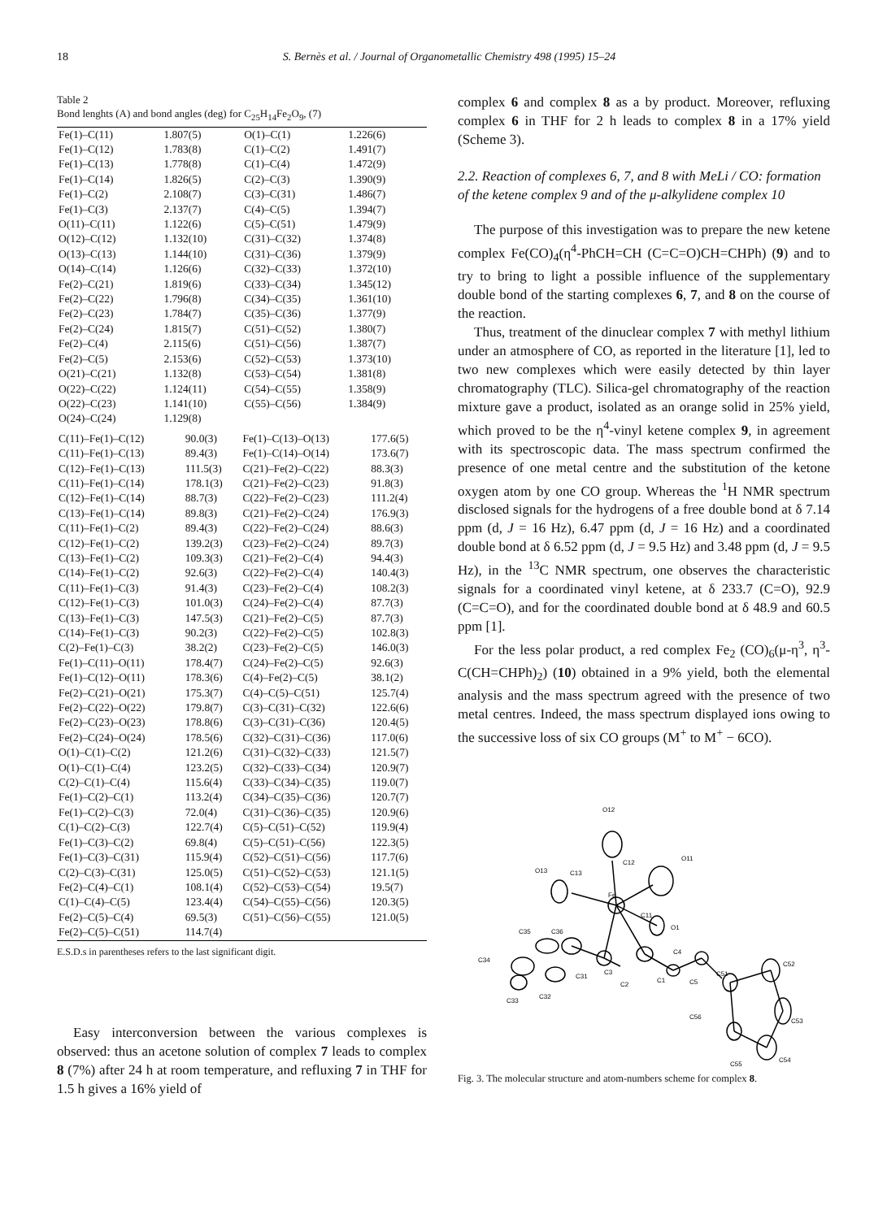18 S. Bernès et al. / Journal of Organometallic Chemistry 498 (1995) 15–24
Table 2
Bond lenghts (A) and bond angles (deg) for C<sub>25</sub>H<sub>14</sub>Fe<sub>2</sub>O<sub>9</sub>, (7)
| Fe(1)–C(11) | 1.807(5) | O(1)–C(1) | 1.226(6) |
| Fe(1)–C(12) | 1.783(8) | C(1)–C(2) | 1.491(7) |
| Fe(1)–C(13) | 1.778(8) | C(1)–C(4) | 1.472(9) |
| Fe(1)–C(14) | 1.826(5) | C(2)–C(3) | 1.390(9) |
| Fe(1)–C(2) | 2.108(7) | C(3)–C(31) | 1.486(7) |
| Fe(1)–C(3) | 2.137(7) | C(4)–C(5) | 1.394(7) |
| O(11)–C(11) | 1.122(6) | C(5)–C(51) | 1.479(9) |
| O(12)–C(12) | 1.132(10) | C(31)–C(32) | 1.374(8) |
| O(13)–C(13) | 1.144(10) | C(31)–C(36) | 1.379(9) |
| O(14)–C(14) | 1.126(6) | C(32)–C(33) | 1.372(10) |
| Fe(2)–C(21) | 1.819(6) | C(33)–C(34) | 1.345(12) |
| Fe(2)–C(22) | 1.796(8) | C(34)–C(35) | 1.361(10) |
| Fe(2)–C(23) | 1.784(7) | C(35)–C(36) | 1.377(9) |
| Fe(2)–C(24) | 1.815(7) | C(51)–C(52) | 1.380(7) |
| Fe(2)–C(4) | 2.115(6) | C(51)–C(56) | 1.387(7) |
| Fe(2)–C(5) | 2.153(6) | C(52)–C(53) | 1.373(10) |
| O(21)–C(21) | 1.132(8) | C(53)–C(54) | 1.381(8) |
| O(22)–C(22) | 1.124(11) | C(54)–C(55) | 1.358(9) |
| O(22)–C(23) | 1.141(10) | C(55)–C(56) | 1.384(9) |
| O(24)–C(24) | 1.129(8) | | |
| C(11)–Fe(1)–C(12) | 90.0(3) | Fe(1)–C(13)–O(13) | 177.6(5) |
| C(11)–Fe(1)–C(13) | 89.4(3) | Fe(1)–C(14)–O(14) | 173.6(7) |
| C(12)–Fe(1)–C(13) | 111.5(3) | C(21)–Fe(2)–C(22) | 88.3(3) |
| C(11)–Fe(1)–C(14) | 178.1(3) | C(21)–Fe(2)–C(23) | 91.8(3) |
| C(12)–Fe(1)–C(14) | 88.7(3) | C(22)–Fe(2)–C(23) | 111.2(4) |
| C(13)–Fe(1)–C(14) | 89.8(3) | C(21)–Fe(2)–C(24) | 176.9(3) |
| C(11)–Fe(1)–C(2) | 89.4(3) | C(22)–Fe(2)–C(24) | 88.6(3) |
| C(12)–Fe(1)–C(2) | 139.2(3) | C(23)–Fe(2)–C(24) | 89.7(3) |
| C(13)–Fe(1)–C(2) | 109.3(3) | C(21)–Fe(2)–C(4) | 94.4(3) |
| C(14)–Fe(1)–C(2) | 92.6(3) | C(22)–Fe(2)–C(4) | 140.4(3) |
| C(11)–Fe(1)–C(3) | 91.4(3) | C(23)–Fe(2)–C(4) | 108.2(3) |
| C(12)–Fe(1)–C(3) | 101.0(3) | C(24)–Fe(2)–C(4) | 87.7(3) |
| C(13)–Fe(1)–C(3) | 147.5(3) | C(21)–Fe(2)–C(5) | 87.7(3) |
| C(14)–Fe(1)–C(3) | 90.2(3) | C(22)–Fe(2)–C(5) | 102.8(3) |
| C(2)–Fe(1)–C(3) | 38.2(2) | C(23)–Fe(2)–C(5) | 146.0(3) |
| Fe(1)–C(11)–O(11) | 178.4(7) | C(24)–Fe(2)–C(5) | 92.6(3) |
| Fe(1)–C(12)–O(11) | 178.3(6) | C(4)–Fe(2)–C(5) | 38.1(2) |
| Fe(2)–C(21)–O(21) | 175.3(7) | C(4)–C(5)–C(51) | 125.7(4) |
| Fe(2)–C(22)–O(22) | 179.8(7) | C(3)–C(31)–C(32) | 122.6(6) |
| Fe(2)–C(23)–O(23) | 178.8(6) | C(3)–C(31)–C(36) | 120.4(5) |
| Fe(2)–C(24)–O(24) | 178.5(6) | C(32)–C(31)–C(36) | 117.0(6) |
| O(1)–C(1)–C(2) | 121.2(6) | C(31)–C(32)–C(33) | 121.5(7) |
| O(1)–C(1)–C(4) | 123.2(5) | C(32)–C(33)–C(34) | 120.9(7) |
| C(2)–C(1)–C(4) | 115.6(4) | C(33)–C(34)–C(35) | 119.0(7) |
| Fe(1)–C(2)–C(1) | 113.2(4) | C(34)–C(35)–C(36) | 120.7(7) |
| Fe(1)–C(2)–C(3) | 72.0(4) | C(31)–C(36)–C(35) | 120.9(6) |
| C(1)–C(2)–C(3) | 122.7(4) | C(5)–C(51)–C(52) | 119.9(4) |
| Fe(1)–C(3)–C(2) | 69.8(4) | C(5)–C(51)–C(56) | 122.3(5) |
| Fe(1)–C(3)–C(31) | 115.9(4) | C(52)–C(51)–C(56) | 117.7(6) |
| C(2)–C(3)–C(31) | 125.0(5) | C(51)–C(52)–C(53) | 121.1(5) |
| Fe(2)–C(4)–C(1) | 108.1(4) | C(52)–C(53)–C(54) | 19.5(7) |
| C(1)–C(4)–C(5) | 123.4(4) | C(54)–C(55)–C(56) | 120.3(5) |
| Fe(2)–C(5)–C(4) | 69.5(3) | C(51)–C(56)–C(55) | 121.0(5) |
| Fe(2)–C(5)–C(51) | 114.7(4) | | |
E.S.D.s in parentheses refers to the last significant digit.
Easy interconversion between the various complexes is observed: thus an acetone solution of complex 7 leads to complex 8 (7%) after 24 h at room temperature, and refluxing 7 in THF for 1.5 h gives a 16% yield of
complex 6 and complex 8 as a by product. Moreover, refluxing complex 6 in THF for 2 h leads to complex 8 in a 17% yield (Scheme 3).
2.2. Reaction of complexes 6, 7, and 8 with MeLi / CO: formation of the ketene complex 9 and of the μ-alkylidene complex 10
The purpose of this investigation was to prepare the new ketene complex Fe(CO)<sub>4</sub>(η<sup>4</sup>-PhCH=CH (C=C=O)CH=CHPh) (9) and to try to bring to light a possible influence of the supplementary double bond of the starting complexes 6, 7, and 8 on the course of the reaction.
Thus, treatment of the dinuclear complex 7 with methyl lithium under an atmosphere of CO, as reported in the literature [1], led to two new complexes which were easily detected by thin layer chromatography (TLC). Silica-gel chromatography of the reaction mixture gave a product, isolated as an orange solid in 25% yield, which proved to be the η<sup>4</sup>-vinyl ketene complex 9, in agreement with its spectroscopic data. The mass spectrum confirmed the presence of one metal centre and the substitution of the ketone oxygen atom by one CO group. Whereas the <sup>1</sup>H NMR spectrum disclosed signals for the hydrogens of a free double bond at δ 7.14 ppm (d, J = 16 Hz), 6.47 ppm (d, J = 16 Hz) and a coordinated double bond at δ 6.52 ppm (d, J = 9.5 Hz) and 3.48 ppm (d, J = 9.5 Hz), in the <sup>13</sup>C NMR spectrum, one observes the characteristic signals for a coordinated vinyl ketene, at δ 233.7 (C=O), 92.9 (C=C=O), and for the coordinated double bond at δ 48.9 and 60.5 ppm [1].
For the less polar product, a red complex Fe<sub>2</sub> (CO)<sub>6</sub>(μ-η<sup>3</sup>, η<sup>3</sup>-C(CH=CHPh)<sub>2</sub>) (10) obtained in a 9% yield, both the elemental analysis and the mass spectrum agreed with the presence of two metal centres. Indeed, the mass spectrum displayed ions owing to the successive loss of six CO groups (M<sup>+</sup> to M<sup>+</sup> − 6CO).
O12
C12
O11
O13
C13
Fe
C11
O1
C35
C36
C34
C31
C3
C2
C1
C4
C5
C51
C52
C53
C54
C55
C56
C33
C32
Fig. 3. The molecular structure and atom-numbers scheme for complex 8.